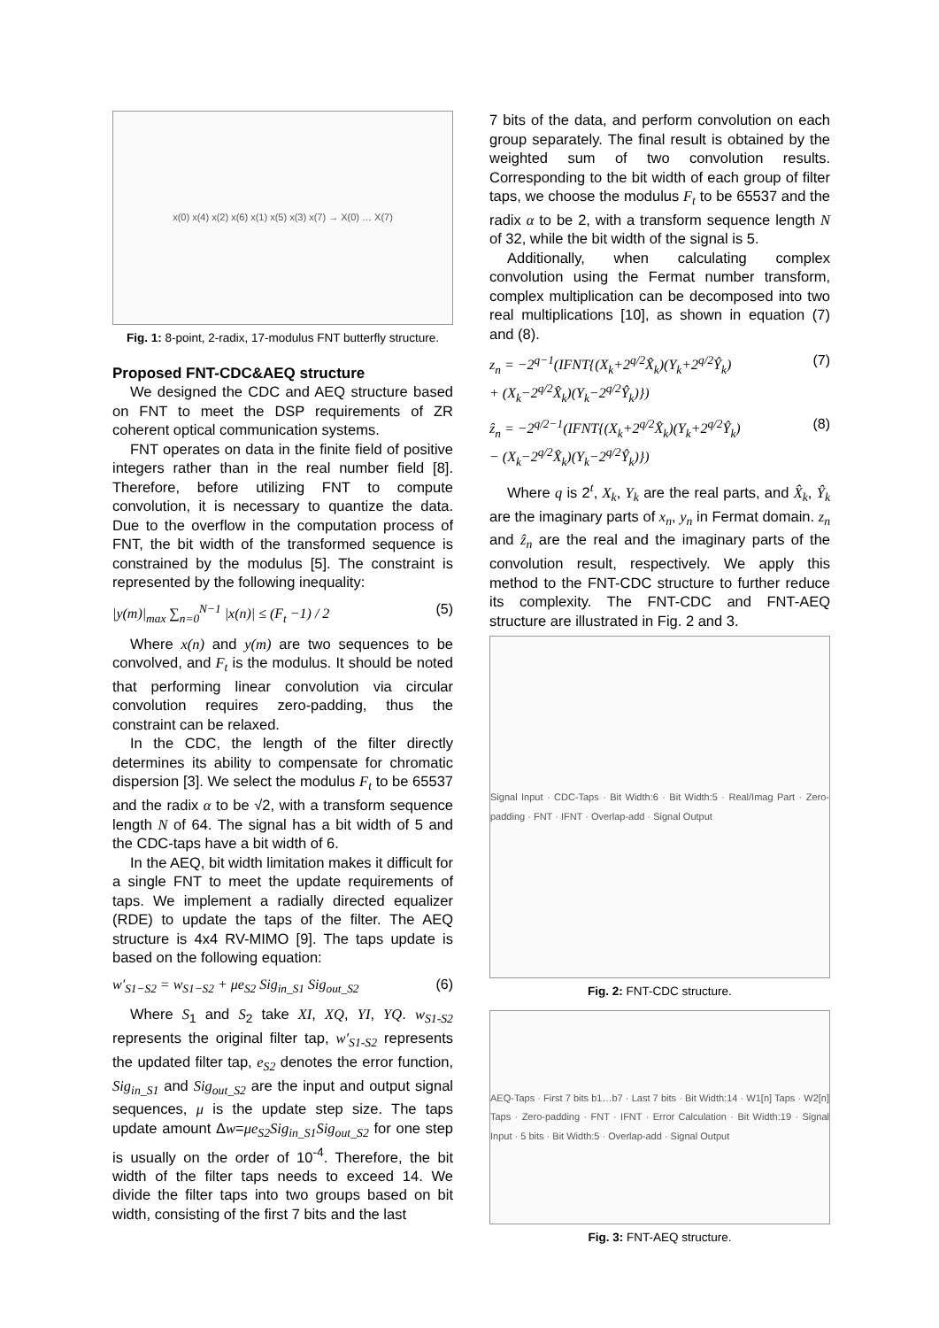x(0) x(4) x(2) x(6) x(1) x(5) x(3) x(7) → X(0) … X(7)
Fig. 1: 8-point, 2-radix, 17-modulus FNT butterfly structure.
Proposed FNT-CDC&AEQ structure
We designed the CDC and AEQ structure based on FNT to meet the DSP requirements of ZR coherent optical communication systems.
FNT operates on data in the finite field of positive integers rather than in the real number field [8]. Therefore, before utilizing FNT to compute convolution, it is necessary to quantize the data. Due to the overflow in the computation process of FNT, the bit width of the transformed sequence is constrained by the modulus [5]. The constraint is represented by the following inequality:
|y(m)|<sub>max</sub> ∑<sub>n=0</sub><sup>N−1</sup> |x(n)| ≤ (F<sub>t</sub> −1) / 2 (5)
Where x(n) and y(m) are two sequences to be convolved, and F<sub>t</sub> is the modulus. It should be noted that performing linear convolution via circular convolution requires zero-padding, thus the constraint can be relaxed.
In the CDC, the length of the filter directly determines its ability to compensate for chromatic dispersion [3]. We select the modulus F<sub>t</sub> to be 65537 and the radix α to be √2, with a transform sequence length N of 64. The signal has a bit width of 5 and the CDC-taps have a bit width of 6.
In the AEQ, bit width limitation makes it difficult for a single FNT to meet the update requirements of taps. We implement a radially directed equalizer (RDE) to update the taps of the filter. The AEQ structure is 4x4 RV-MIMO [9]. The taps update is based on the following equation:
w′<sub>S1−S2</sub> = w<sub>S1−S2</sub> + μe<sub>S2</sub> Sig<sub>in_S1</sub> Sig<sub>out_S2</sub> (6)
Where S<sub>1</sub> and S<sub>2</sub> take XI, XQ, YI, YQ. w<sub>S1-S2</sub> represents the original filter tap, w′<sub>S1-S2</sub> represents the updated filter tap, e<sub>S2</sub> denotes the error function, Sig<sub>in_S1</sub> and Sig<sub>out_S2</sub> are the input and output signal sequences, μ is the update step size. The taps update amount Δw=μe<sub>S2</sub>Sig<sub>in_S1</sub>Sig<sub>out_S2</sub> for one step is usually on the order of 10<sup>-4</sup>. Therefore, the bit width of the filter taps needs to exceed 14. We divide the filter taps into two groups based on bit width, consisting of the first 7 bits and the last
7 bits of the data, and perform convolution on each group separately. The final result is obtained by the weighted sum of two convolution results. Corresponding to the bit width of each group of filter taps, we choose the modulus F<sub>t</sub> to be 65537 and the radix α to be 2, with a transform sequence length N of 32, while the bit width of the signal is 5.
Additionally, when calculating complex convolution using the Fermat number transform, complex multiplication can be decomposed into two real multiplications [10], as shown in equation (7) and (8).
z<sub>n</sub> = −2<sup>q−1</sup>(IFNT{(X<sub>k</sub>+2<sup>q/2</sup>X̂<sub>k</sub>)(Y<sub>k</sub>+2<sup>q/2</sup>Ŷ<sub>k</sub>)
+ (X<sub>k</sub>−2<sup>q/2</sup>X̂<sub>k</sub>)(Y<sub>k</sub>−2<sup>q/2</sup>Ŷ<sub>k</sub>)}) (7)
ẑ<sub>n</sub> = −2<sup>q/2−1</sup>(IFNT{(X<sub>k</sub>+2<sup>q/2</sup>X̂<sub>k</sub>)(Y<sub>k</sub>+2<sup>q/2</sup>Ŷ<sub>k</sub>)
− (X<sub>k</sub>−2<sup>q/2</sup>X̂<sub>k</sub>)(Y<sub>k</sub>−2<sup>q/2</sup>Ŷ<sub>k</sub>)}) (8)
Where q is 2<sup>t</sup>, X<sub>k</sub>, Y<sub>k</sub> are the real parts, and X̂<sub>k</sub>, Ŷ<sub>k</sub> are the imaginary parts of x<sub>n</sub>, y<sub>n</sub> in Fermat domain. z<sub>n</sub> and ẑ<sub>n</sub> are the real and the imaginary parts of the convolution result, respectively. We apply this method to the FNT-CDC structure to further reduce its complexity. The FNT-CDC and FNT-AEQ structure are illustrated in Fig. 2 and 3.
Signal Input · CDC-Taps · Bit Width:6 · Bit Width:5 · Real/Imag Part · Zero-padding · FNT · IFNT · Overlap-add · Signal Output
Fig. 2: FNT-CDC structure.
AEQ-Taps · First 7 bits b1…b7 · Last 7 bits · Bit Width:14 · W1[n] Taps · W2[n] Taps · Zero-padding · FNT · IFNT · Error Calculation · Bit Width:19 · Signal Input · 5 bits · Bit Width:5 · Overlap-add · Signal Output
Fig. 3: FNT-AEQ structure.